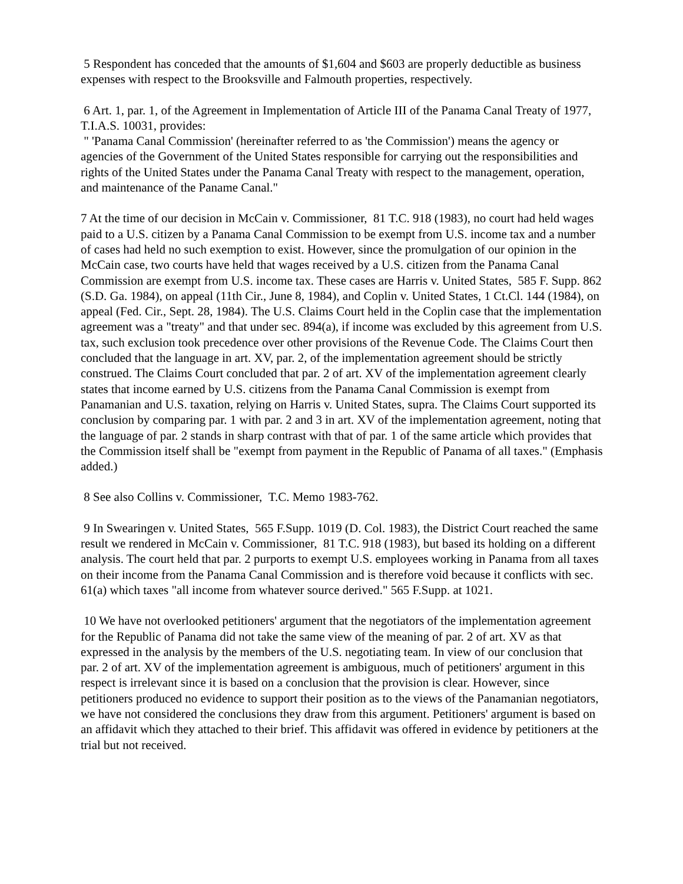5 Respondent has conceded that the amounts of $1,604 and $603 are properly deductible as business expenses with respect to the Brooksville and Falmouth properties, respectively.
6 Art. 1, par. 1, of the Agreement in Implementation of Article III of the Panama Canal Treaty of 1977, T.I.A.S. 10031, provides:
" 'Panama Canal Commission' (hereinafter referred to as 'the Commission') means the agency or agencies of the Government of the United States responsible for carrying out the responsibilities and rights of the United States under the Panama Canal Treaty with respect to the management, operation, and maintenance of the Paname Canal."
7 At the time of our decision in McCain v. Commissioner, 81 T.C. 918 (1983), no court had held wages paid to a U.S. citizen by a Panama Canal Commission to be exempt from U.S. income tax and a number of cases had held no such exemption to exist. However, since the promulgation of our opinion in the McCain case, two courts have held that wages received by a U.S. citizen from the Panama Canal Commission are exempt from U.S. income tax. These cases are Harris v. United States, 585 F. Supp. 862 (S.D. Ga. 1984), on appeal (11th Cir., June 8, 1984), and Coplin v. United States, 1 Ct.Cl. 144 (1984), on appeal (Fed. Cir., Sept. 28, 1984). The U.S. Claims Court held in the Coplin case that the implementation agreement was a "treaty" and that under sec. 894(a), if income was excluded by this agreement from U.S. tax, such exclusion took precedence over other provisions of the Revenue Code. The Claims Court then concluded that the language in art. XV, par. 2, of the implementation agreement should be strictly construed. The Claims Court concluded that par. 2 of art. XV of the implementation agreement clearly states that income earned by U.S. citizens from the Panama Canal Commission is exempt from Panamanian and U.S. taxation, relying on Harris v. United States, supra. The Claims Court supported its conclusion by comparing par. 1 with par. 2 and 3 in art. XV of the implementation agreement, noting that the language of par. 2 stands in sharp contrast with that of par. 1 of the same article which provides that the Commission itself shall be "exempt from payment in the Republic of Panama of all taxes." (Emphasis added.)
8 See also Collins v. Commissioner, T.C. Memo 1983-762.
9 In Swearingen v. United States, 565 F.Supp. 1019 (D. Col. 1983), the District Court reached the same result we rendered in McCain v. Commissioner, 81 T.C. 918 (1983), but based its holding on a different analysis. The court held that par. 2 purports to exempt U.S. employees working in Panama from all taxes on their income from the Panama Canal Commission and is therefore void because it conflicts with sec. 61(a) which taxes "all income from whatever source derived." 565 F.Supp. at 1021.
10 We have not overlooked petitioners' argument that the negotiators of the implementation agreement for the Republic of Panama did not take the same view of the meaning of par. 2 of art. XV as that expressed in the analysis by the members of the U.S. negotiating team. In view of our conclusion that par. 2 of art. XV of the implementation agreement is ambiguous, much of petitioners' argument in this respect is irrelevant since it is based on a conclusion that the provision is clear. However, since petitioners produced no evidence to support their position as to the views of the Panamanian negotiators, we have not considered the conclusions they draw from this argument. Petitioners' argument is based on an affidavit which they attached to their brief. This affidavit was offered in evidence by petitioners at the trial but not received.